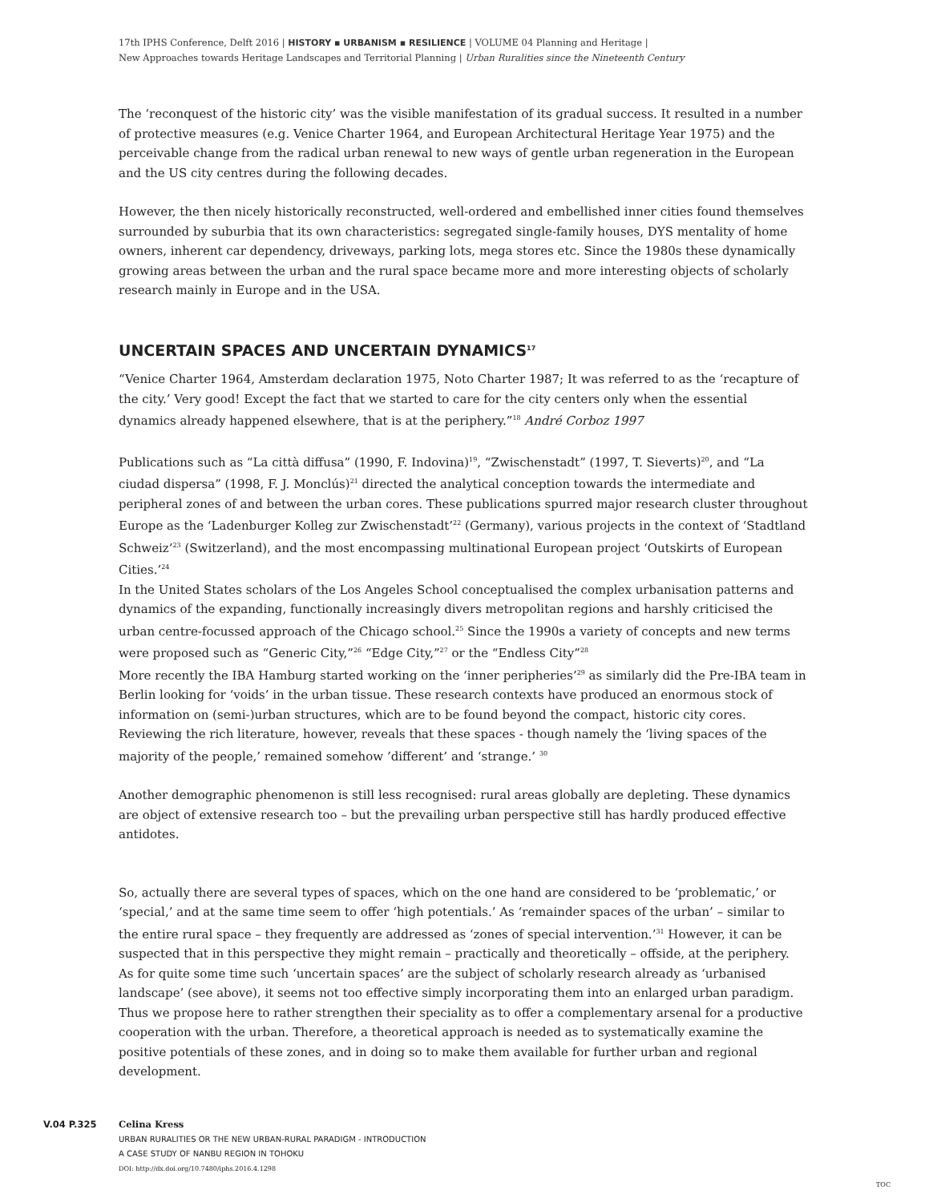17th IPHS Conference, Delft 2016 | HISTORY ▪ URBANISM ▪ RESILIENCE | VOLUME 04 Planning and Heritage |
New Approaches towards Heritage Landscapes and Territorial Planning | Urban Ruralities since the Nineteenth Century
The ‘reconquest of the historic city’ was the visible manifestation of its gradual success. It resulted in a number of protective measures (e.g. Venice Charter 1964, and European Architectural Heritage Year 1975) and the perceivable change from the radical urban renewal to new ways of gentle urban regeneration in the European and the US city centres during the following decades.
However, the then nicely historically reconstructed, well-ordered and embellished inner cities found themselves surrounded by suburbia that its own characteristics: segregated single-family houses, DYS mentality of home owners, inherent car dependency, driveways, parking lots, mega stores etc. Since the 1980s these dynamically growing areas between the urban and the rural space became more and more interesting objects of scholarly research mainly in Europe and in the USA.
UNCERTAIN SPACES AND UNCERTAIN DYNAMICS<sup>17</sup>
“Venice Charter 1964, Amsterdam declaration 1975, Noto Charter 1987; It was referred to as the ‘recapture of the city.’ Very good! Except the fact that we started to care for the city centers only when the essential dynamics already happened elsewhere, that is at the periphery.”<sup>18</sup> André Corboz 1997
Publications such as “La città diffusa” (1990, F. Indovina)<sup>19</sup>, “Zwischenstadt” (1997, T. Sieverts)<sup>20</sup>, and “La ciudad dispersa” (1998, F. J. Monclús)<sup>21</sup> directed the analytical conception towards the intermediate and peripheral zones of and between the urban cores. These publications spurred major research cluster throughout Europe as the ‘Ladenburger Kolleg zur Zwischenstadt’<sup>22</sup> (Germany), various projects in the context of ‘Stadtland Schweiz’<sup>23</sup> (Switzerland), and the most encompassing multinational European project ‘Outskirts of European Cities.’<sup>24</sup>
In the United States scholars of the Los Angeles School conceptualised the complex urbanisation patterns and dynamics of the expanding, functionally increasingly divers metropolitan regions and harshly criticised the urban centre-focussed approach of the Chicago school.<sup>25</sup> Since the 1990s a variety of concepts and new terms were proposed such as “Generic City,”<sup>26</sup> “Edge City,”<sup>27</sup> or the “Endless City”<sup>28</sup>
More recently the IBA Hamburg started working on the ‘inner peripheries’<sup>29</sup> as similarly did the Pre-IBA team in Berlin looking for ‘voids’ in the urban tissue. These research contexts have produced an enormous stock of information on (semi-)urban structures, which are to be found beyond the compact, historic city cores. Reviewing the rich literature, however, reveals that these spaces - though namely the ‘living spaces of the majority of the people,’ remained somehow ’different’ and ‘strange.’ <sup>30</sup>
Another demographic phenomenon is still less recognised: rural areas globally are depleting. These dynamics are object of extensive research too – but the prevailing urban perspective still has hardly produced effective antidotes.
So, actually there are several types of spaces, which on the one hand are considered to be ‘problematic,’ or ‘special,’ and at the same time seem to offer ‘high potentials.’ As ‘remainder spaces of the urban’ – similar to the entire rural space – they frequently are addressed as ‘zones of special intervention.’<sup>31</sup> However, it can be suspected that in this perspective they might remain – practically and theoretically – offside, at the periphery. As for quite some time such ‘uncertain spaces’ are the subject of scholarly research already as ‘urbanised landscape’ (see above), it seems not too effective simply incorporating them into an enlarged urban paradigm. Thus we propose here to rather strengthen their speciality as to offer a complementary arsenal for a productive cooperation with the urban. Therefore, a theoretical approach is needed as to systematically examine the positive potentials of these zones, and in doing so to make them available for further urban and regional development.
V.04 P.325
Celina Kress
URBAN RURALITIES OR THE NEW URBAN-RURAL PARADIGM - INTRODUCTION
A CASE STUDY OF NANBU REGION IN TOHOKU
DOI: http://dx.doi.org/10.7480/iphs.2016.4.1298
TOC